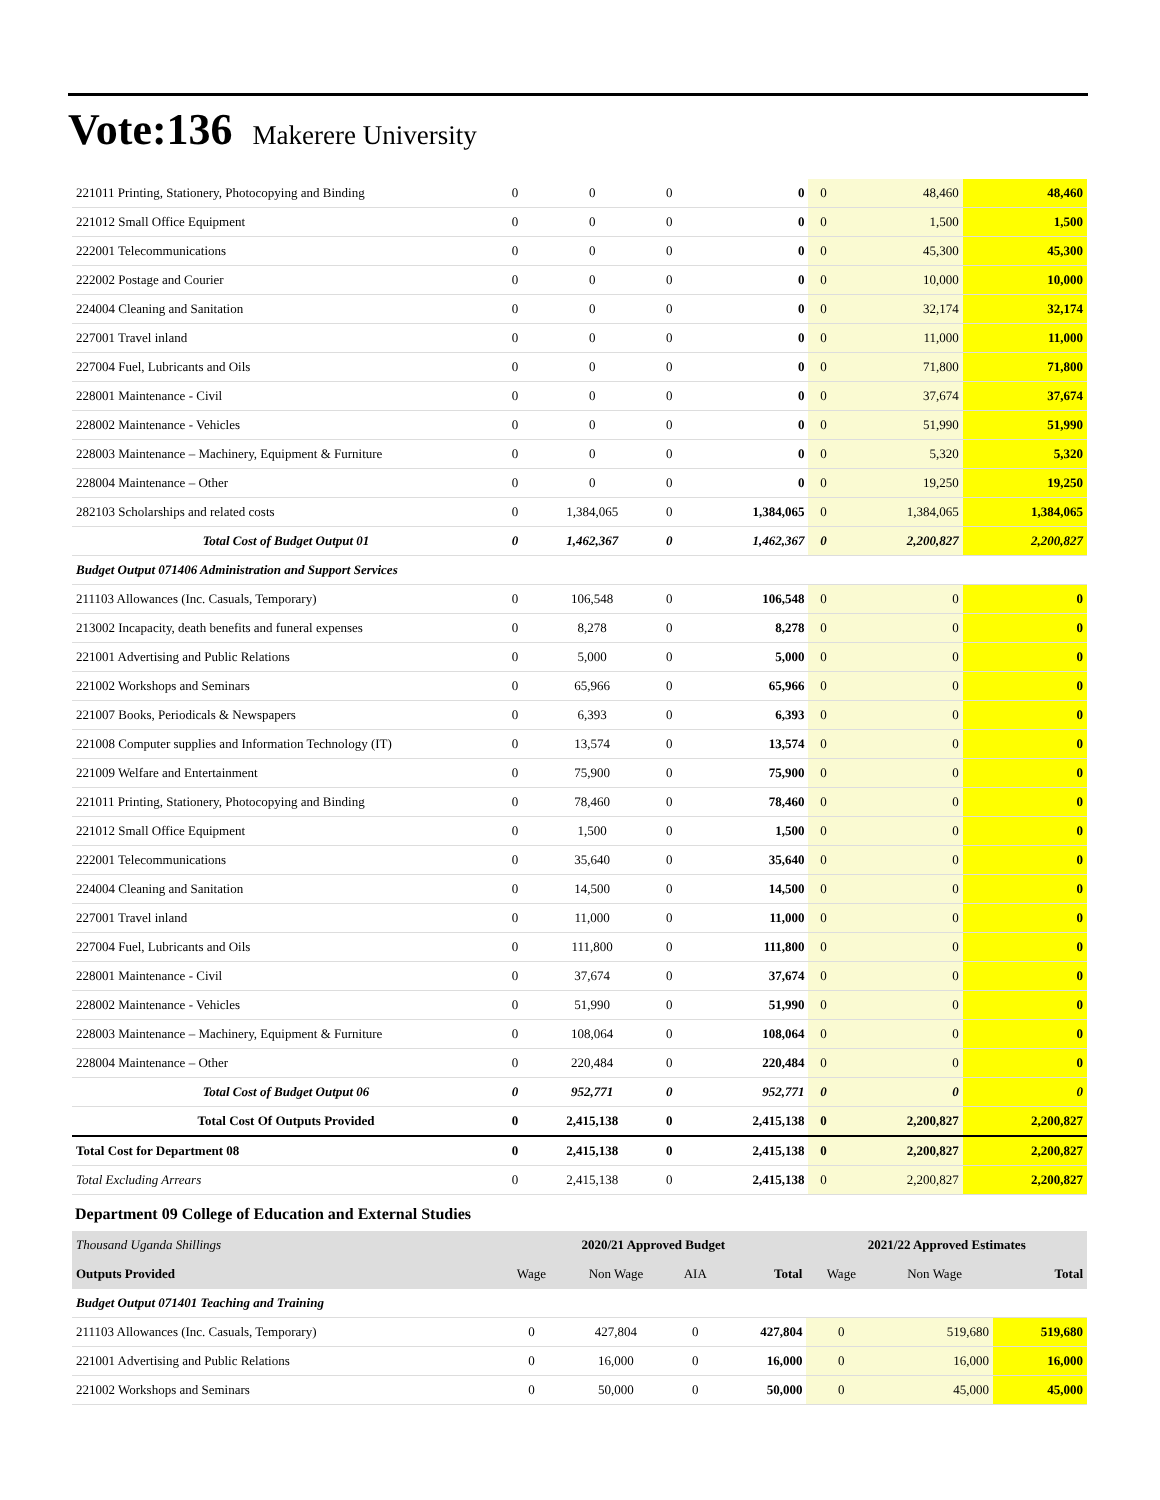Vote:136 Makerere University
| 221011 Printing, Stationery, Photocopying and Binding | 0 | 0 | 0 | 0 | 0 | 48,460 | 48,460 |
| 221012 Small Office Equipment | 0 | 0 | 0 | 0 | 0 | 1,500 | 1,500 |
| 222001 Telecommunications | 0 | 0 | 0 | 0 | 0 | 45,300 | 45,300 |
| 222002 Postage and Courier | 0 | 0 | 0 | 0 | 0 | 10,000 | 10,000 |
| 224004 Cleaning and Sanitation | 0 | 0 | 0 | 0 | 0 | 32,174 | 32,174 |
| 227001 Travel inland | 0 | 0 | 0 | 0 | 0 | 11,000 | 11,000 |
| 227004 Fuel, Lubricants and Oils | 0 | 0 | 0 | 0 | 0 | 71,800 | 71,800 |
| 228001 Maintenance - Civil | 0 | 0 | 0 | 0 | 0 | 37,674 | 37,674 |
| 228002 Maintenance - Vehicles | 0 | 0 | 0 | 0 | 0 | 51,990 | 51,990 |
| 228003 Maintenance – Machinery, Equipment & Furniture | 0 | 0 | 0 | 0 | 0 | 5,320 | 5,320 |
| 228004 Maintenance – Other | 0 | 0 | 0 | 0 | 0 | 19,250 | 19,250 |
| 282103 Scholarships and related costs | 0 | 1,384,065 | 0 | 1,384,065 | 0 | 1,384,065 | 1,384,065 |
| Total Cost of Budget Output 01 | 0 | 1,462,367 | 0 | 1,462,367 | 0 | 2,200,827 | 2,200,827 |
| Budget Output 071406 Administration and Support Services | | | | | | | |
| 211103 Allowances (Inc. Casuals, Temporary) | 0 | 106,548 | 0 | 106,548 | 0 | 0 | 0 |
| 213002 Incapacity, death benefits and funeral expenses | 0 | 8,278 | 0 | 8,278 | 0 | 0 | 0 |
| 221001 Advertising and Public Relations | 0 | 5,000 | 0 | 5,000 | 0 | 0 | 0 |
| 221002 Workshops and Seminars | 0 | 65,966 | 0 | 65,966 | 0 | 0 | 0 |
| 221007 Books, Periodicals & Newspapers | 0 | 6,393 | 0 | 6,393 | 0 | 0 | 0 |
| 221008 Computer supplies and Information Technology (IT) | 0 | 13,574 | 0 | 13,574 | 0 | 0 | 0 |
| 221009 Welfare and Entertainment | 0 | 75,900 | 0 | 75,900 | 0 | 0 | 0 |
| 221011 Printing, Stationery, Photocopying and Binding | 0 | 78,460 | 0 | 78,460 | 0 | 0 | 0 |
| 221012 Small Office Equipment | 0 | 1,500 | 0 | 1,500 | 0 | 0 | 0 |
| 222001 Telecommunications | 0 | 35,640 | 0 | 35,640 | 0 | 0 | 0 |
| 224004 Cleaning and Sanitation | 0 | 14,500 | 0 | 14,500 | 0 | 0 | 0 |
| 227001 Travel inland | 0 | 11,000 | 0 | 11,000 | 0 | 0 | 0 |
| 227004 Fuel, Lubricants and Oils | 0 | 111,800 | 0 | 111,800 | 0 | 0 | 0 |
| 228001 Maintenance - Civil | 0 | 37,674 | 0 | 37,674 | 0 | 0 | 0 |
| 228002 Maintenance - Vehicles | 0 | 51,990 | 0 | 51,990 | 0 | 0 | 0 |
| 228003 Maintenance – Machinery, Equipment & Furniture | 0 | 108,064 | 0 | 108,064 | 0 | 0 | 0 |
| 228004 Maintenance – Other | 0 | 220,484 | 0 | 220,484 | 0 | 0 | 0 |
| Total Cost of Budget Output 06 | 0 | 952,771 | 0 | 952,771 | 0 | 0 | 0 |
| Total Cost Of Outputs Provided | 0 | 2,415,138 | 0 | 2,415,138 | 0 | 2,200,827 | 2,200,827 |
| Total Cost for Department 08 | 0 | 2,415,138 | 0 | 2,415,138 | 0 | 2,200,827 | 2,200,827 |
| Total Excluding Arrears | 0 | 2,415,138 | 0 | 2,415,138 | 0 | 2,200,827 | 2,200,827 |
Department 09 College of Education and External Studies
| Thousand Uganda Shillings | 2020/21 Approved Budget | | | | 2021/22 Approved Estimates | | |
| Outputs Provided | Wage | Non Wage | AIA | Total | Wage | Non Wage | Total |
| Budget Output 071401 Teaching and Training | | | | | | | |
| 211103 Allowances (Inc. Casuals, Temporary) | 0 | 427,804 | 0 | 427,804 | 0 | 519,680 | 519,680 |
| 221001 Advertising and Public Relations | 0 | 16,000 | 0 | 16,000 | 0 | 16,000 | 16,000 |
| 221002 Workshops and Seminars | 0 | 50,000 | 0 | 50,000 | 0 | 45,000 | 45,000 |